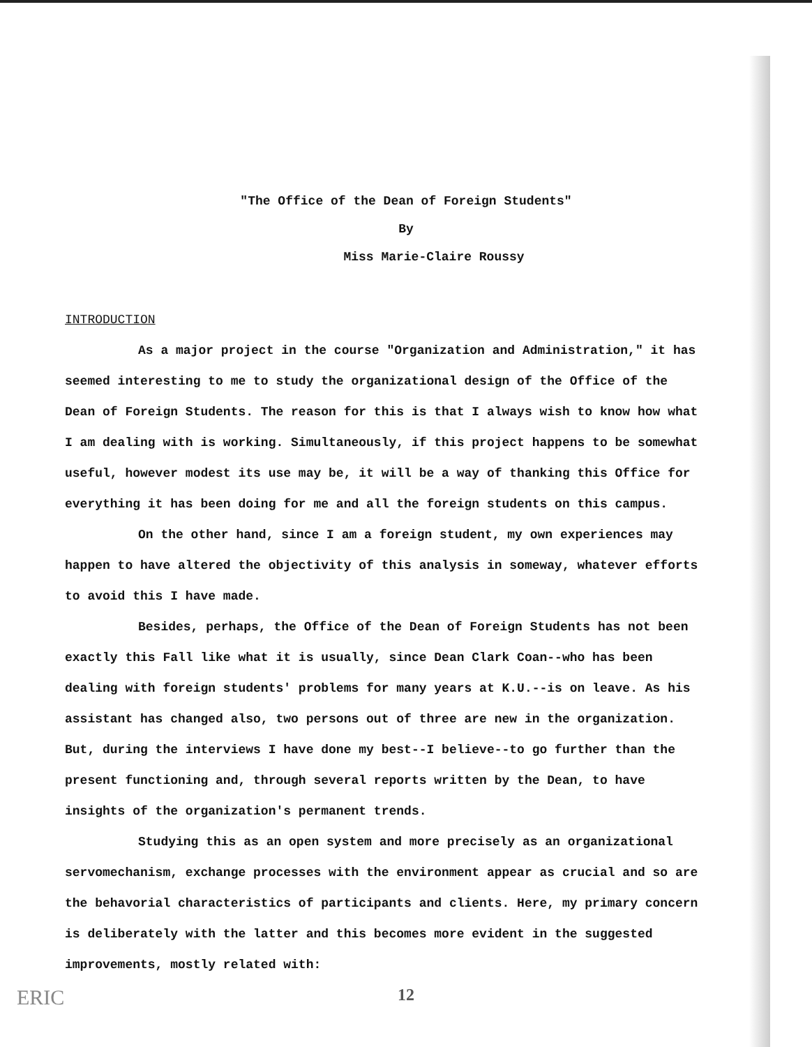"The Office of the Dean of Foreign Students"
By
Miss Marie-Claire Roussy
INTRODUCTION
As a major project in the course "Organization and Administration," it has seemed interesting to me to study the organizational design of the Office of the Dean of Foreign Students. The reason for this is that I always wish to know how what I am dealing with is working. Simultaneously, if this project happens to be somewhat useful, however modest its use may be, it will be a way of thanking this Office for everything it has been doing for me and all the foreign students on this campus.
On the other hand, since I am a foreign student, my own experiences may happen to have altered the objectivity of this analysis in someway, whatever efforts to avoid this I have made.
Besides, perhaps, the Office of the Dean of Foreign Students has not been exactly this Fall like what it is usually, since Dean Clark Coan--who has been dealing with foreign students' problems for many years at K.U.--is on leave. As his assistant has changed also, two persons out of three are new in the organization. But, during the interviews I have done my best--I believe--to go further than the present functioning and, through several reports written by the Dean, to have insights of the organization's permanent trends.
Studying this as an open system and more precisely as an organizational servomechanism, exchange processes with the environment appear as crucial and so are the behavorial characteristics of participants and clients. Here, my primary concern is deliberately with the latter and this becomes more evident in the suggested improvements, mostly related with:
12
ERIC